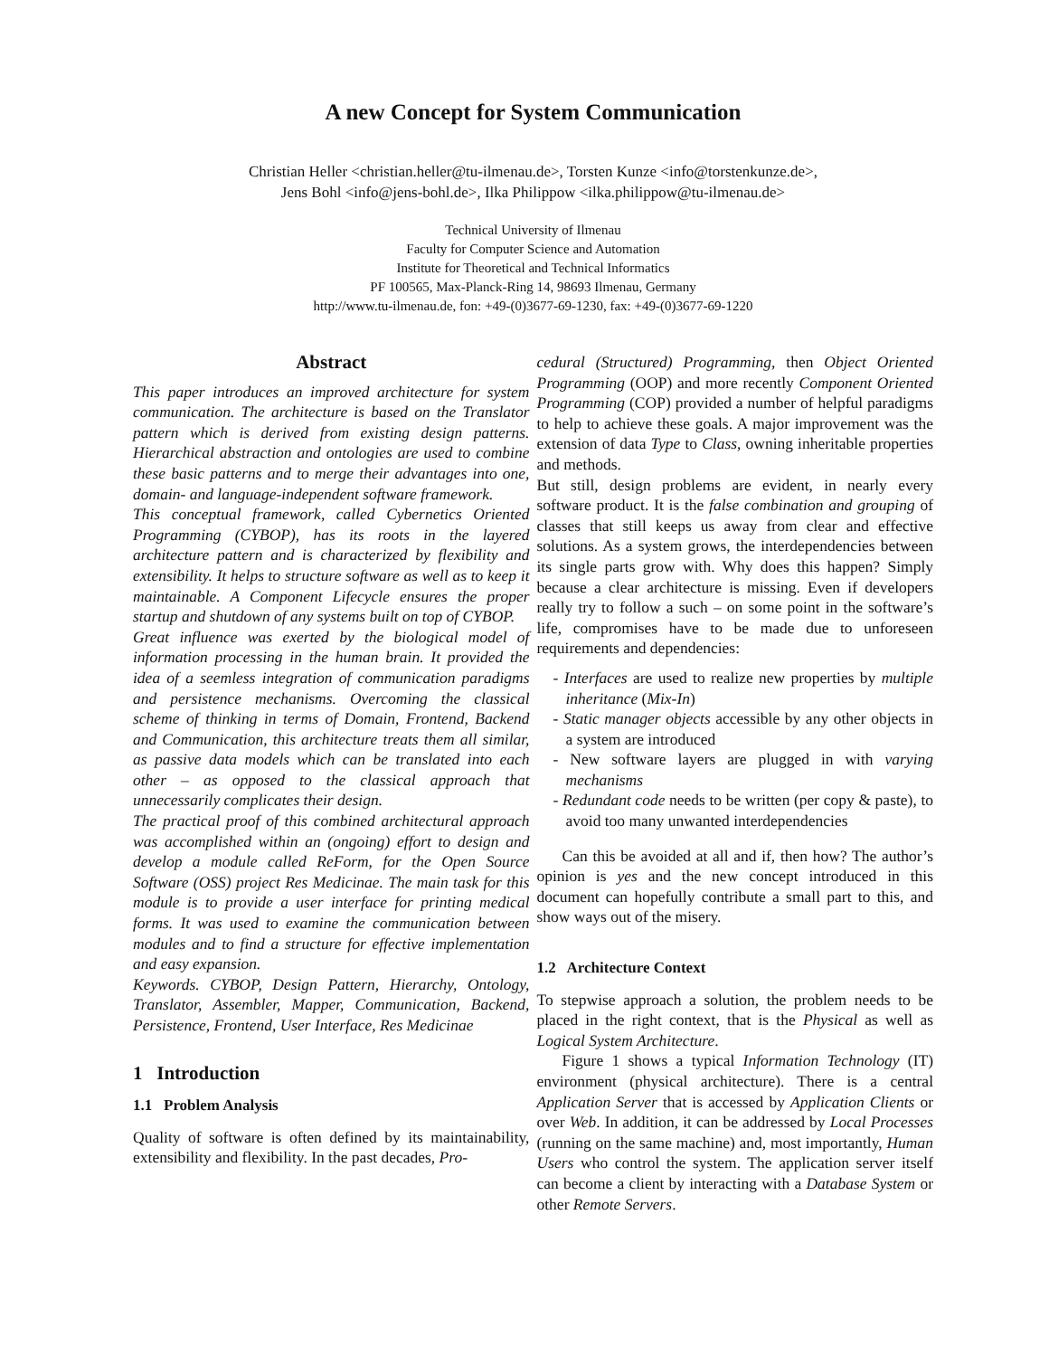A new Concept for System Communication
Christian Heller <christian.heller@tu-ilmenau.de>, Torsten Kunze <info@torstenkunze.de>,
Jens Bohl <info@jens-bohl.de>, Ilka Philippow <ilka.philippow@tu-ilmenau.de>
Technical University of Ilmenau
Faculty for Computer Science and Automation
Institute for Theoretical and Technical Informatics
PF 100565, Max-Planck-Ring 14, 98693 Ilmenau, Germany
http://www.tu-ilmenau.de, fon: +49-(0)3677-69-1230, fax: +49-(0)3677-69-1220
Abstract
This paper introduces an improved architecture for system communication. The architecture is based on the Translator pattern which is derived from existing design patterns. Hierarchical abstraction and ontologies are used to combine these basic patterns and to merge their advantages into one, domain- and language-independent software framework.
This conceptual framework, called Cybernetics Oriented Programming (CYBOP), has its roots in the layered architecture pattern and is characterized by flexibility and extensibility. It helps to structure software as well as to keep it maintainable. A Component Lifecycle ensures the proper startup and shutdown of any systems built on top of CYBOP.
Great influence was exerted by the biological model of information processing in the human brain. It provided the idea of a seemless integration of communication paradigms and persistence mechanisms. Overcoming the classical scheme of thinking in terms of Domain, Frontend, Backend and Communication, this architecture treats them all similar, as passive data models which can be translated into each other – as opposed to the classical approach that unnecessarily complicates their design.
The practical proof of this combined architectural approach was accomplished within an (ongoing) effort to design and develop a module called ReForm, for the Open Source Software (OSS) project Res Medicinae. The main task for this module is to provide a user interface for printing medical forms. It was used to examine the communication between modules and to find a structure for effective implementation and easy expansion.
Keywords. CYBOP, Design Pattern, Hierarchy, Ontology, Translator, Assembler, Mapper, Communication, Backend, Persistence, Frontend, User Interface, Res Medicinae
1 Introduction
1.1 Problem Analysis
Quality of software is often defined by its maintainability, extensibility and flexibility. In the past decades, Pro-
cedural (Structured) Programming, then Object Oriented Programming (OOP) and more recently Component Oriented Programming (COP) provided a number of helpful paradigms to help to achieve these goals. A major improvement was the extension of data Type to Class, owning inheritable properties and methods.
But still, design problems are evident, in nearly every software product. It is the false combination and grouping of classes that still keeps us away from clear and effective solutions. As a system grows, the interdependencies between its single parts grow with. Why does this happen? Simply because a clear architecture is missing. Even if developers really try to follow a such – on some point in the software’s life, compromises have to be made due to unforeseen requirements and dependencies:
- Interfaces are used to realize new properties by multiple inheritance (Mix-In)
- Static manager objects accessible by any other objects in a system are introduced
- New software layers are plugged in with varying mechanisms
- Redundant code needs to be written (per copy & paste), to avoid too many unwanted interdependencies
Can this be avoided at all and if, then how? The author’s opinion is yes and the new concept introduced in this document can hopefully contribute a small part to this, and show ways out of the misery.
1.2 Architecture Context
To stepwise approach a solution, the problem needs to be placed in the right context, that is the Physical as well as Logical System Architecture.
Figure 1 shows a typical Information Technology (IT) environment (physical architecture). There is a central Application Server that is accessed by Application Clients or over Web. In addition, it can be addressed by Local Processes (running on the same machine) and, most importantly, Human Users who control the system. The application server itself can become a client by interacting with a Database System or other Remote Servers.